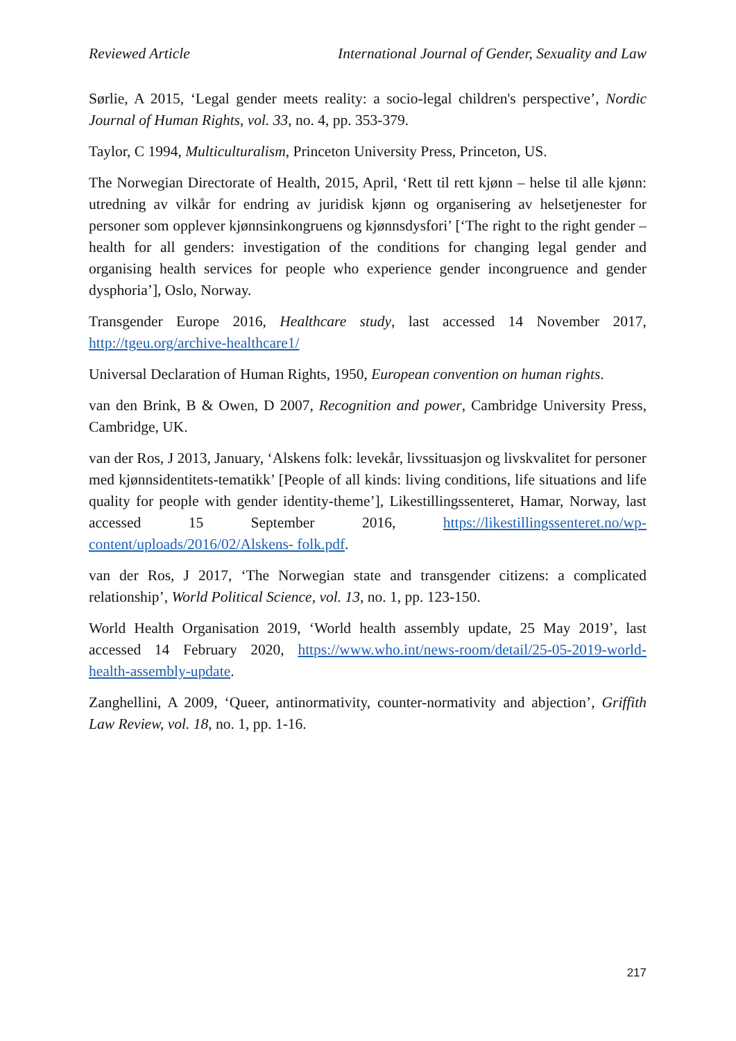Reviewed Article International Journal of Gender, Sexuality and Law
Sørlie, A 2015, ‘Legal gender meets reality: a socio-legal children's perspective’, Nordic Journal of Human Rights, vol. 33, no. 4, pp. 353-379.
Taylor, C 1994, Multiculturalism, Princeton University Press, Princeton, US.
The Norwegian Directorate of Health, 2015, April, ‘Rett til rett kjønn – helse til alle kjønn: utredning av vilkår for endring av juridisk kjønn og organisering av helsetjenester for personer som opplever kjønnsinkongruens og kjønnsdysfori’ [‘The right to the right gender – health for all genders: investigation of the conditions for changing legal gender and organising health services for people who experience gender incongruence and gender dysphoria’], Oslo, Norway.
Transgender Europe 2016, Healthcare study, last accessed 14 November 2017, http://tgeu.org/archive-healthcare1/
Universal Declaration of Human Rights, 1950, European convention on human rights.
van den Brink, B & Owen, D 2007, Recognition and power, Cambridge University Press, Cambridge, UK.
van der Ros, J 2013, January, ‘Alskens folk: levekår, livssituasjon og livskvalitet for personer med kjønnsidentitets-tematikk’ [People of all kinds: living conditions, life situations and life quality for people with gender identity-theme’], Likestillingssenteret, Hamar, Norway, last accessed 15 September 2016, https://likestillingssenteret.no/wp-content/uploads/2016/02/Alskens- folk.pdf.
van der Ros, J 2017, ‘The Norwegian state and transgender citizens: a complicated relationship’, World Political Science, vol. 13, no. 1, pp. 123-150.
World Health Organisation 2019, ‘World health assembly update, 25 May 2019’, last accessed 14 February 2020, https://www.who.int/news-room/detail/25-05-2019-world-health-assembly-update.
Zanghellini, A 2009, ‘Queer, antinormativity, counter-normativity and abjection’, Griffith Law Review, vol. 18, no. 1, pp. 1-16.
217